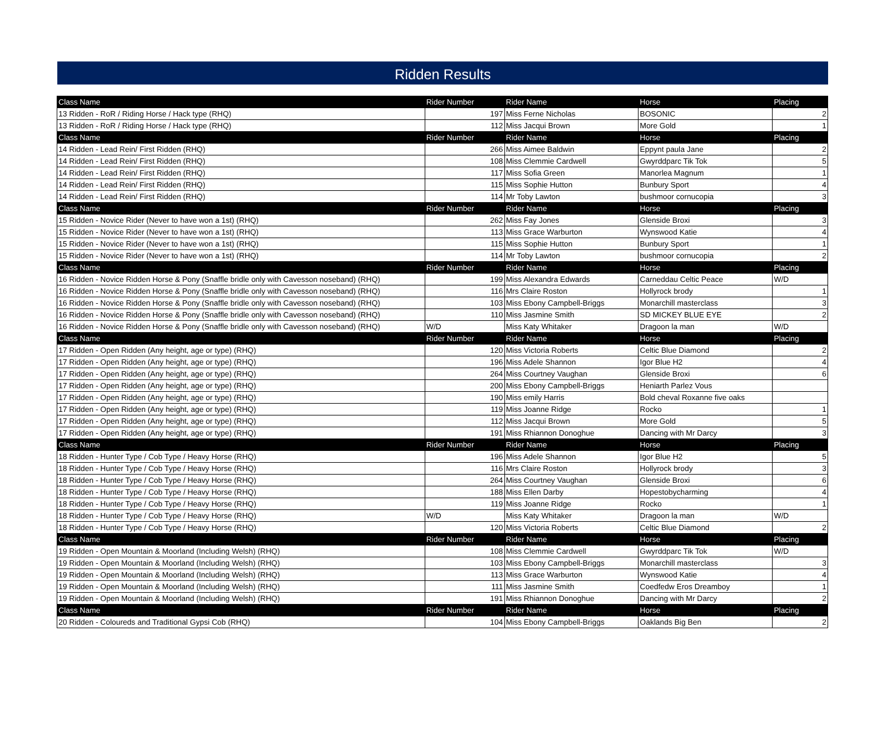Ridden Results
| Class Name | Rider Number | Rider Name | Horse | Placing |
| --- | --- | --- | --- | --- |
| 13 Ridden - RoR / Riding Horse / Hack type (RHQ) | 197 | Miss Ferne Nicholas | BOSONIC | 2 |
| 13 Ridden - RoR / Riding Horse / Hack type (RHQ) | 112 | Miss Jacqui Brown | More Gold | 1 |
| Class Name | Rider Number | Rider Name | Horse | Placing |
| 14 Ridden - Lead Rein/ First Ridden (RHQ) | 266 | Miss Aimee Baldwin | Eppynt paula Jane | 2 |
| 14 Ridden - Lead Rein/ First Ridden (RHQ) | 108 | Miss Clemmie Cardwell | Gwyrddparc Tik Tok | 5 |
| 14 Ridden - Lead Rein/ First Ridden (RHQ) | 117 | Miss Sofia Green | Manorlea Magnum | 1 |
| 14 Ridden - Lead Rein/ First Ridden (RHQ) | 115 | Miss Sophie Hutton | Bunbury Sport | 4 |
| 14 Ridden - Lead Rein/ First Ridden (RHQ) | 114 | Mr Toby Lawton | bushmoor cornucopia | 3 |
| Class Name | Rider Number | Rider Name | Horse | Placing |
| 15 Ridden - Novice Rider (Never to have won a 1st) (RHQ) | 262 | Miss Fay Jones | Glenside Broxi | 3 |
| 15 Ridden - Novice Rider (Never to have won a 1st) (RHQ) | 113 | Miss Grace Warburton | Wynswood Katie | 4 |
| 15 Ridden - Novice Rider (Never to have won a 1st) (RHQ) | 115 | Miss Sophie Hutton | Bunbury Sport | 1 |
| 15 Ridden - Novice Rider (Never to have won a 1st) (RHQ) | 114 | Mr Toby Lawton | bushmoor cornucopia | 2 |
| Class Name | Rider Number | Rider Name | Horse | Placing |
| 16 Ridden - Novice Ridden Horse & Pony (Snaffle bridle only with Cavesson noseband) (RHQ) | 199 | Miss Alexandra Edwards | Carneddau Celtic Peace | W/D |
| 16 Ridden - Novice Ridden Horse & Pony (Snaffle bridle only with Cavesson noseband) (RHQ) | 116 | Mrs Claire Roston | Hollyrock brody | 1 |
| 16 Ridden - Novice Ridden Horse & Pony (Snaffle bridle only with Cavesson noseband) (RHQ) | 103 | Miss Ebony Campbell-Briggs | Monarchill masterclass | 3 |
| 16 Ridden - Novice Ridden Horse & Pony (Snaffle bridle only with Cavesson noseband) (RHQ) | 110 | Miss Jasmine Smith | SD MICKEY BLUE EYE | 2 |
| 16 Ridden - Novice Ridden Horse & Pony (Snaffle bridle only with Cavesson noseband) (RHQ) | W/D | Miss Katy Whitaker | Dragoon la man | W/D |
| Class Name | Rider Number | Rider Name | Horse | Placing |
| 17 Ridden - Open Ridden (Any height, age or type) (RHQ) | 120 | Miss Victoria Roberts | Celtic Blue Diamond | 2 |
| 17 Ridden - Open Ridden (Any height, age or type) (RHQ) | 196 | Miss Adele Shannon | Igor Blue H2 | 4 |
| 17 Ridden - Open Ridden (Any height, age or type) (RHQ) | 264 | Miss Courtney Vaughan | Glenside Broxi | 6 |
| 17 Ridden - Open Ridden (Any height, age or type) (RHQ) | 200 | Miss Ebony Campbell-Briggs | Heniarth Parlez Vous | |
| 17 Ridden - Open Ridden (Any height, age or type) (RHQ) | 190 | Miss emily Harris | Bold cheval Roxanne five oaks | |
| 17 Ridden - Open Ridden (Any height, age or type) (RHQ) | 119 | Miss Joanne Ridge | Rocko | 1 |
| 17 Ridden - Open Ridden (Any height, age or type) (RHQ) | 112 | Miss Jacqui Brown | More Gold | 5 |
| 17 Ridden - Open Ridden (Any height, age or type) (RHQ) | 191 | Miss Rhiannon Donoghue | Dancing with Mr Darcy | 3 |
| Class Name | Rider Number | Rider Name | Horse | Placing |
| 18 Ridden - Hunter Type / Cob Type / Heavy Horse (RHQ) | 196 | Miss Adele Shannon | Igor Blue H2 | 5 |
| 18 Ridden - Hunter Type / Cob Type / Heavy Horse (RHQ) | 116 | Mrs Claire Roston | Hollyrock brody | 3 |
| 18 Ridden - Hunter Type / Cob Type / Heavy Horse (RHQ) | 264 | Miss Courtney Vaughan | Glenside Broxi | 6 |
| 18 Ridden - Hunter Type / Cob Type / Heavy Horse (RHQ) | 188 | Miss Ellen Darby | Hopestobycharming | 4 |
| 18 Ridden - Hunter Type / Cob Type / Heavy Horse (RHQ) | 119 | Miss Joanne Ridge | Rocko | 1 |
| 18 Ridden - Hunter Type / Cob Type / Heavy Horse (RHQ) | W/D | Miss Katy Whitaker | Dragoon la man | W/D |
| 18 Ridden - Hunter Type / Cob Type / Heavy Horse (RHQ) | 120 | Miss Victoria Roberts | Celtic Blue Diamond | 2 |
| Class Name | Rider Number | Rider Name | Horse | Placing |
| 19 Ridden - Open Mountain & Moorland (Including Welsh) (RHQ) | 108 | Miss Clemmie Cardwell | Gwyrddparc Tik Tok | W/D |
| 19 Ridden - Open Mountain & Moorland (Including Welsh) (RHQ) | 103 | Miss Ebony Campbell-Briggs | Monarchill masterclass | 3 |
| 19 Ridden - Open Mountain & Moorland (Including Welsh) (RHQ) | 113 | Miss Grace Warburton | Wynswood Katie | 4 |
| 19 Ridden - Open Mountain & Moorland (Including Welsh) (RHQ) | 111 | Miss Jasmine Smith | Coedfedw Eros Dreamboy | 1 |
| 19 Ridden - Open Mountain & Moorland (Including Welsh) (RHQ) | 191 | Miss Rhiannon Donoghue | Dancing with Mr Darcy | 2 |
| Class Name | Rider Number | Rider Name | Horse | Placing |
| 20 Ridden - Coloureds and Traditional Gypsi Cob (RHQ) | 104 | Miss Ebony Campbell-Briggs | Oaklands Big Ben | 2 |